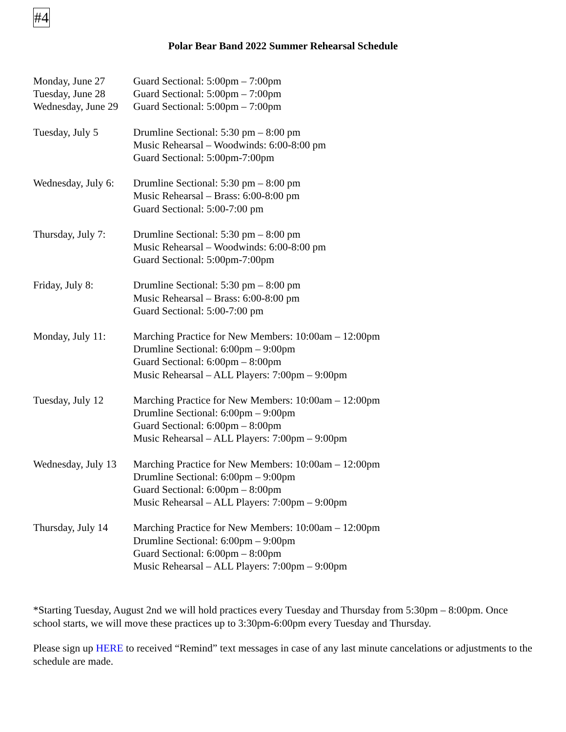#4
Polar Bear Band 2022 Summer Rehearsal Schedule
| Monday, June 27 | Guard Sectional: 5:00pm – 7:00pm |
| Tuesday, June 28 | Guard Sectional: 5:00pm – 7:00pm |
| Wednesday, June 29 | Guard Sectional: 5:00pm – 7:00pm |
| Tuesday, July 5 | Drumline Sectional: 5:30 pm – 8:00 pm Music Rehearsal – Woodwinds: 6:00-8:00 pm Guard Sectional: 5:00pm-7:00pm |
| Wednesday, July 6: | Drumline Sectional: 5:30 pm – 8:00 pm Music Rehearsal – Brass: 6:00-8:00 pm Guard Sectional: 5:00-7:00 pm |
| Thursday, July 7: | Drumline Sectional: 5:30 pm – 8:00 pm Music Rehearsal – Woodwinds: 6:00-8:00 pm Guard Sectional: 5:00pm-7:00pm |
| Friday, July 8: | Drumline Sectional: 5:30 pm – 8:00 pm Music Rehearsal – Brass: 6:00-8:00 pm Guard Sectional: 5:00-7:00 pm |
| Monday, July 11: | Marching Practice for New Members: 10:00am – 12:00pm Drumline Sectional: 6:00pm – 9:00pm Guard Sectional: 6:00pm – 8:00pm Music Rehearsal – ALL Players: 7:00pm – 9:00pm |
| Tuesday, July 12 | Marching Practice for New Members: 10:00am – 12:00pm Drumline Sectional: 6:00pm – 9:00pm Guard Sectional: 6:00pm – 8:00pm Music Rehearsal – ALL Players: 7:00pm – 9:00pm |
| Wednesday, July 13 | Marching Practice for New Members: 10:00am – 12:00pm Drumline Sectional: 6:00pm – 9:00pm Guard Sectional: 6:00pm – 8:00pm Music Rehearsal – ALL Players: 7:00pm – 9:00pm |
| Thursday, July 14 | Marching Practice for New Members: 10:00am – 12:00pm Drumline Sectional: 6:00pm – 9:00pm Guard Sectional: 6:00pm – 8:00pm Music Rehearsal – ALL Players: 7:00pm – 9:00pm |
*Starting Tuesday, August 2nd we will hold practices every Tuesday and Thursday from 5:30pm – 8:00pm. Once school starts, we will move these practices up to 3:30pm-6:00pm every Tuesday and Thursday.
Please sign up HERE to received “Remind” text messages in case of any last minute cancelations or adjustments to the schedule are made.